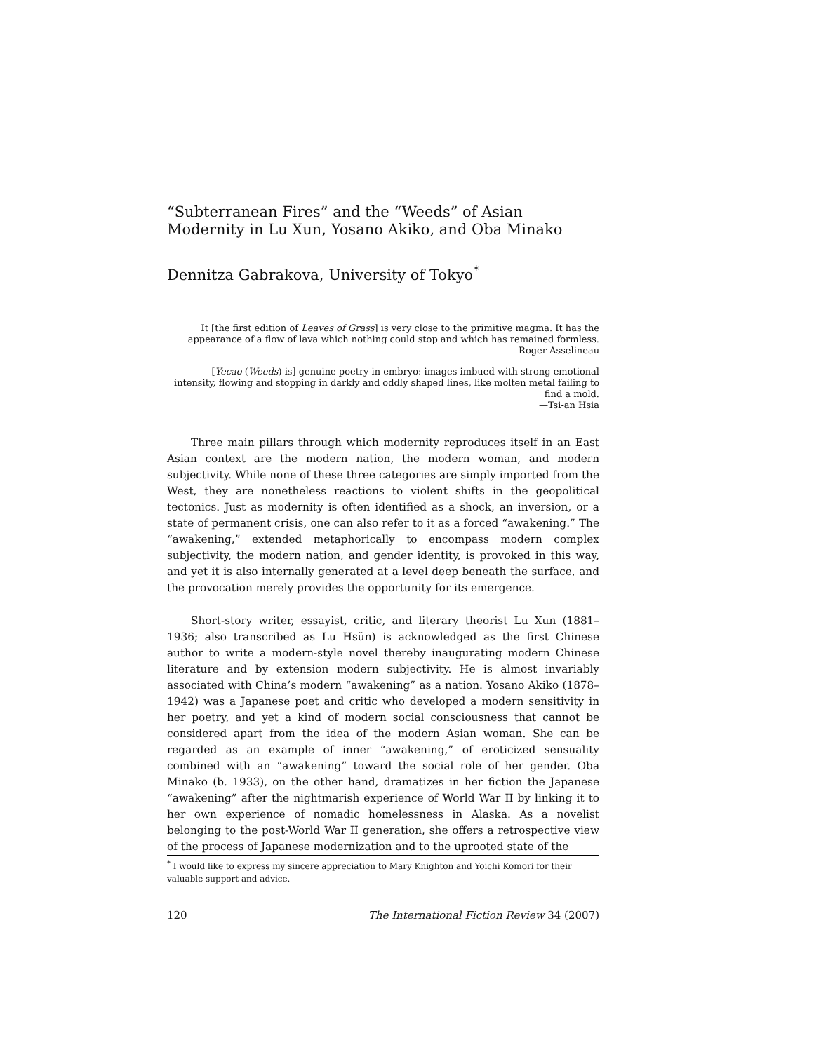“Subterranean Fires” and the “Weeds” of Asian Modernity in Lu Xun, Yosano Akiko, and Oba Minako
Dennitza Gabrakova, University of Tokyo<sup>*</sup>
It [the first edition of Leaves of Grass] is very close to the primitive magma. It has the appearance of a flow of lava which nothing could stop and which has remained formless.
—Roger Asselineau
[Yecao (Weeds) is] genuine poetry in embryo: images imbued with strong emotional intensity, flowing and stopping in darkly and oddly shaped lines, like molten metal failing to find a mold.
—Tsi-an Hsia
Three main pillars through which modernity reproduces itself in an East Asian context are the modern nation, the modern woman, and modern subjectivity. While none of these three categories are simply imported from the West, they are nonetheless reactions to violent shifts in the geopolitical tectonics. Just as modernity is often identified as a shock, an inversion, or a state of permanent crisis, one can also refer to it as a forced “awakening.” The “awakening,” extended metaphorically to encompass modern complex subjectivity, the modern nation, and gender identity, is provoked in this way, and yet it is also internally generated at a level deep beneath the surface, and the provocation merely provides the opportunity for its emergence.
Short-story writer, essayist, critic, and literary theorist Lu Xun (1881–1936; also transcribed as Lu Hsün) is acknowledged as the first Chinese author to write a modern-style novel thereby inaugurating modern Chinese literature and by extension modern subjectivity. He is almost invariably associated with China’s modern “awakening” as a nation. Yosano Akiko (1878–1942) was a Japanese poet and critic who developed a modern sensitivity in her poetry, and yet a kind of modern social consciousness that cannot be considered apart from the idea of the modern Asian woman. She can be regarded as an example of inner “awakening,” of eroticized sensuality combined with an “awakening” toward the social role of her gender. Oba Minako (b. 1933), on the other hand, dramatizes in her fiction the Japanese “awakening” after the nightmarish experience of World War II by linking it to her own experience of nomadic homelessness in Alaska. As a novelist belonging to the post-World War II generation, she offers a retrospective view of the process of Japanese modernization and to the uprooted state of the
<sup>*</sup> I would like to express my sincere appreciation to Mary Knighton and Yoichi Komori for their valuable support and advice.
120 The International Fiction Review 34 (2007)